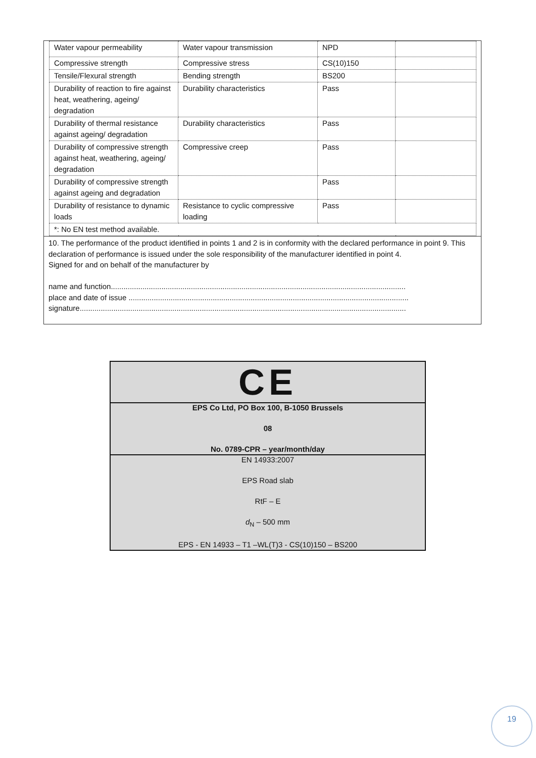| Water vapour permeability | Water vapour transmission | NPD | |
| Compressive strength | Compressive stress | CS(10)150 | |
| Tensile/Flexural strength | Bending strength | BS200 | |
| Durability of reaction to fire against heat, weathering, ageing/ degradation | Durability characteristics | Pass | |
| Durability of thermal resistance against ageing/ degradation | Durability characteristics | Pass | |
| Durability of compressive strength against heat, weathering, ageing/ degradation | Compressive creep | Pass | |
| Durability of compressive strength against ageing and degradation | | Pass | |
| Durability of resistance to dynamic loads | Resistance to cyclic compressive loading | Pass | |
| *: No EN test method available. | | | |
10. The performance of the product identified in points 1 and 2 is in conformity with the declared performance in point 9. This declaration of performance is issued under the sole responsibility of the manufacturer identified in point 4.
Signed for and on behalf of the manufacturer by
name and function............................................................................................................................................
place and date of issue .....................................................................................................................................
signature...........................................................................................................................................................
CE
EPS Co Ltd, PO Box 100, B-1050 Brussels
08
No. 0789-CPR – year/month/day
EN 14933:2007
EPS Road slab
RtF – E
d<sub>N</sub> – 500 mm
EPS - EN 14933 – T1 –WL(T)3 - CS(10)150 – BS200
19